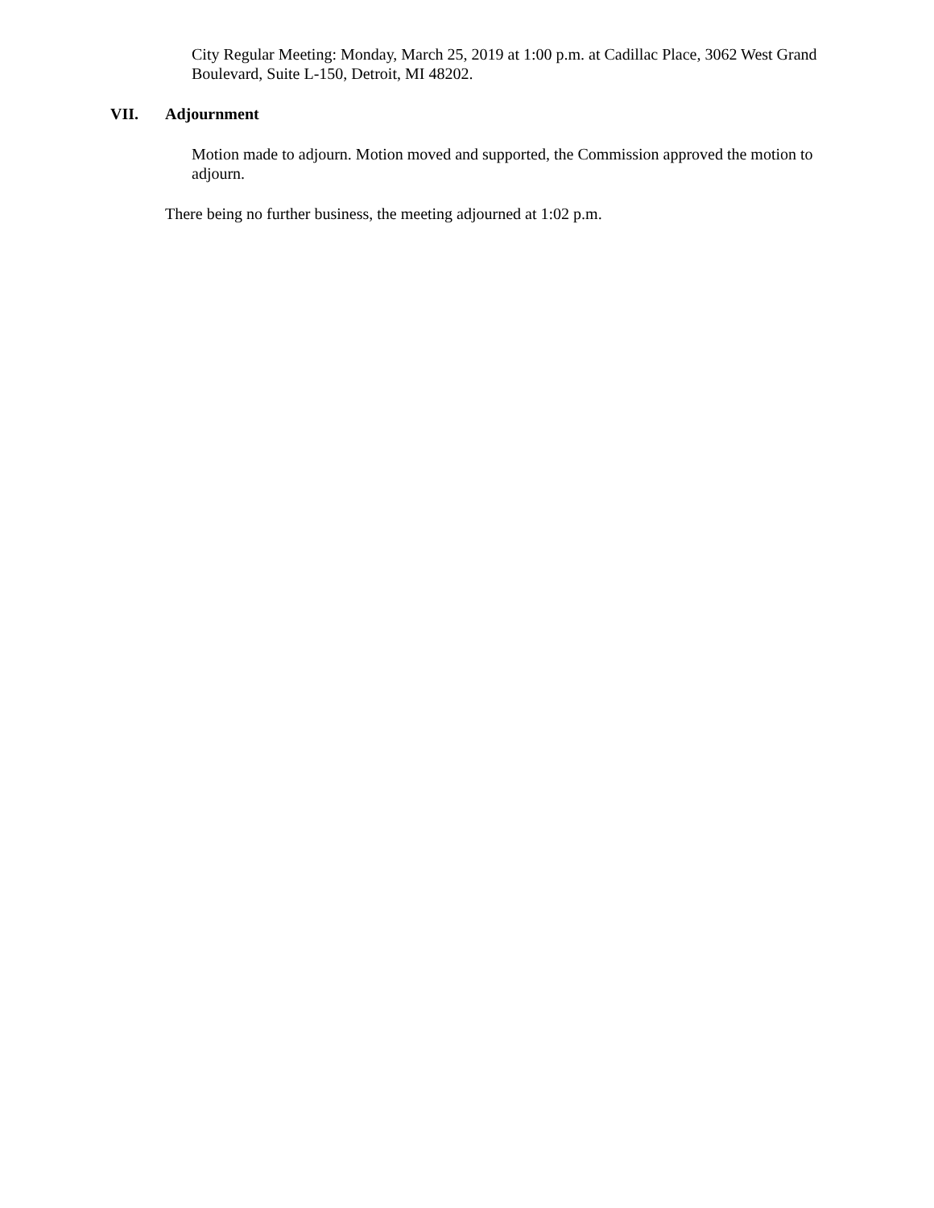City Regular Meeting: Monday, March 25, 2019 at 1:00 p.m. at Cadillac Place, 3062 West Grand Boulevard, Suite L-150, Detroit, MI 48202.
VII. Adjournment
Motion made to adjourn. Motion moved and supported, the Commission approved the motion to adjourn.
There being no further business, the meeting adjourned at 1:02 p.m.